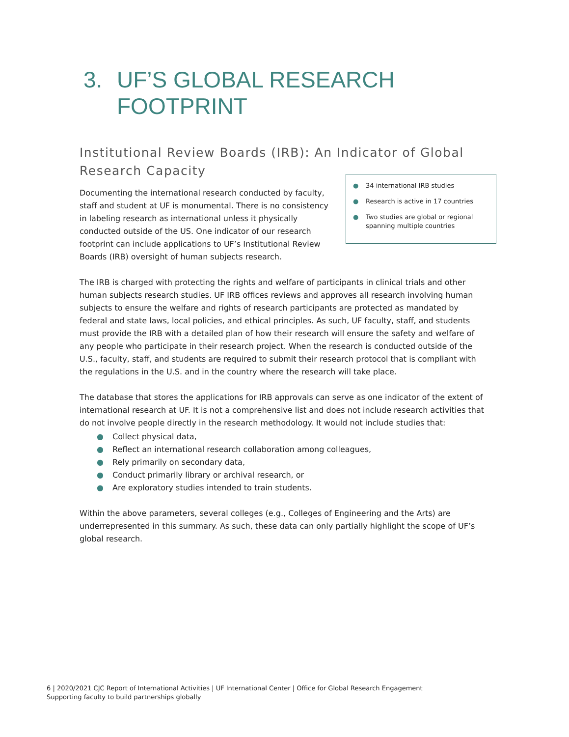3. UF’S GLOBAL RESEARCH
FOOTPRINT
Institutional Review Boards (IRB): An Indicator of Global Research Capacity
● 34 international IRB studies
● Research is active in 17 countries
● Two studies are global or regional spanning multiple countries
Documenting the international research conducted by faculty, staff and student at UF is monumental. There is no consistency in labeling research as international unless it physically conducted outside of the US. One indicator of our research footprint can include applications to UF’s Institutional Review Boards (IRB) oversight of human subjects research.
The IRB is charged with protecting the rights and welfare of participants in clinical trials and other human subjects research studies. UF IRB offices reviews and approves all research involving human subjects to ensure the welfare and rights of research participants are protected as mandated by federal and state laws, local policies, and ethical principles. As such, UF faculty, staff, and students must provide the IRB with a detailed plan of how their research will ensure the safety and welfare of any people who participate in their research project. When the research is conducted outside of the U.S., faculty, staff, and students are required to submit their research protocol that is compliant with the regulations in the U.S. and in the country where the research will take place.
The database that stores the applications for IRB approvals can serve as one indicator of the extent of international research at UF. It is not a comprehensive list and does not include research activities that do not involve people directly in the research methodology. It would not include studies that:
● Collect physical data,
● Reflect an international research collaboration among colleagues,
● Rely primarily on secondary data,
● Conduct primarily library or archival research, or
● Are exploratory studies intended to train students.
Within the above parameters, several colleges (e.g., Colleges of Engineering and the Arts) are underrepresented in this summary. As such, these data can only partially highlight the scope of UF’s global research.
6 | 2020/2021 CJC Report of International Activities | UF International Center | Office for Global Research Engagement
Supporting faculty to build partnerships globally